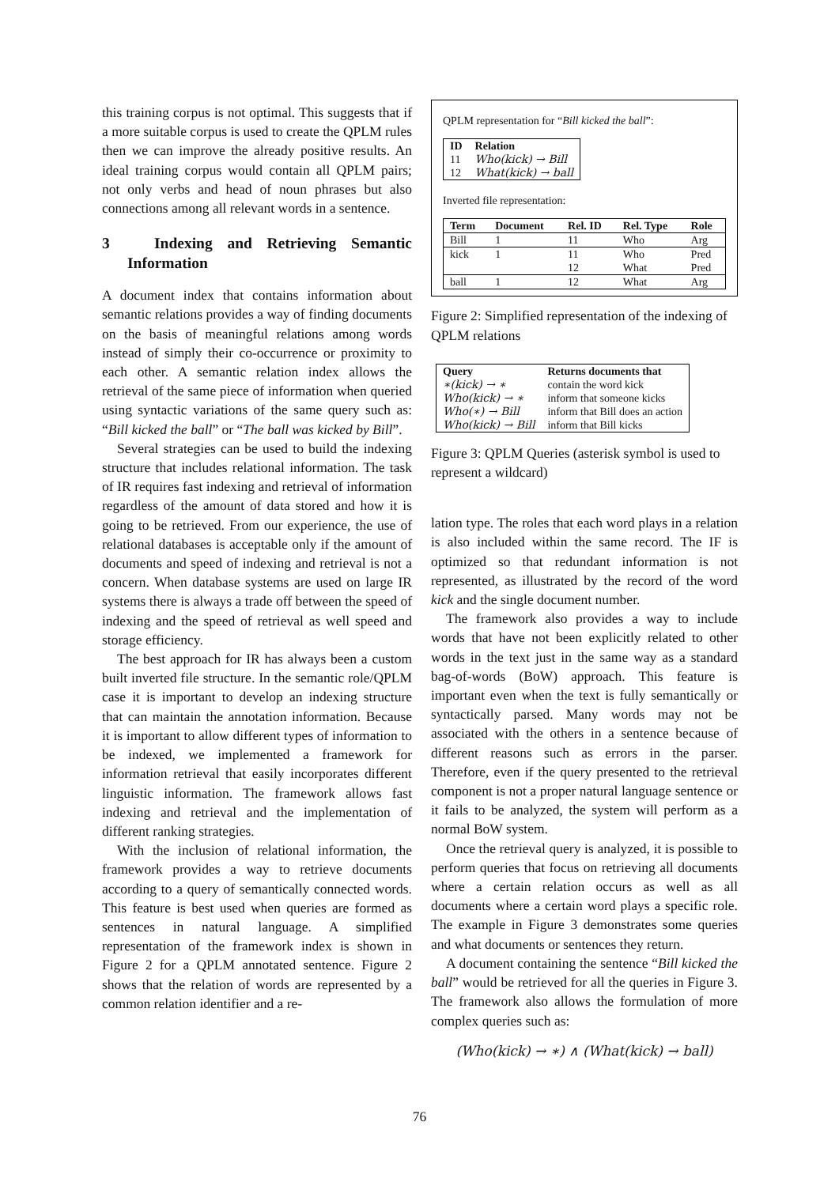this training corpus is not optimal. This suggests that if a more suitable corpus is used to create the QPLM rules then we can improve the already positive results. An ideal training corpus would contain all QPLM pairs; not only verbs and head of noun phrases but also connections among all relevant words in a sentence.
3 Indexing and Retrieving Semantic Information
A document index that contains information about semantic relations provides a way of finding documents on the basis of meaningful relations among words instead of simply their co-occurrence or proximity to each other. A semantic relation index allows the retrieval of the same piece of information when queried using syntactic variations of the same query such as: “Bill kicked the ball” or “The ball was kicked by Bill”.
Several strategies can be used to build the indexing structure that includes relational information. The task of IR requires fast indexing and retrieval of information regardless of the amount of data stored and how it is going to be retrieved. From our experience, the use of relational databases is acceptable only if the amount of documents and speed of indexing and retrieval is not a concern. When database systems are used on large IR systems there is always a trade off between the speed of indexing and the speed of retrieval as well speed and storage efficiency.
The best approach for IR has always been a custom built inverted file structure. In the semantic role/QPLM case it is important to develop an indexing structure that can maintain the annotation information. Because it is important to allow different types of information to be indexed, we implemented a framework for information retrieval that easily incorporates different linguistic information. The framework allows fast indexing and retrieval and the implementation of different ranking strategies.
With the inclusion of relational information, the framework provides a way to retrieve documents according to a query of semantically connected words. This feature is best used when queries are formed as sentences in natural language. A simplified representation of the framework index is shown in Figure 2 for a QPLM annotated sentence. Figure 2 shows that the relation of words are represented by a common relation identifier and a re-
QPLM representation for “Bill kicked the ball”:
| ID | Relation |
| --- | --- |
| 11 | Who(kick) → Bill |
| 12 | What(kick) → ball |
Inverted file representation:
| Term | Document | Rel. ID | Rel. Type | Role |
| --- | --- | --- | --- | --- |
| Bill | 1 | 11 | Who | Arg |
| kick | 1 | 11 | Who | Pred |
| | | 12 | What | Pred |
| ball | 1 | 12 | What | Arg |
Figure 2: Simplified representation of the indexing of QPLM relations
| Query | Returns documents that |
| --- | --- |
| ∗(kick) → ∗ | contain the word kick |
| Who(kick) → ∗ | inform that someone kicks |
| Who(∗) → Bill | inform that Bill does an action |
| Who(kick) → Bill | inform that Bill kicks |
Figure 3: QPLM Queries (asterisk symbol is used to represent a wildcard)
lation type. The roles that each word plays in a relation is also included within the same record. The IF is optimized so that redundant information is not represented, as illustrated by the record of the word kick and the single document number.
The framework also provides a way to include words that have not been explicitly related to other words in the text just in the same way as a standard bag-of-words (BoW) approach. This feature is important even when the text is fully semantically or syntactically parsed. Many words may not be associated with the others in a sentence because of different reasons such as errors in the parser. Therefore, even if the query presented to the retrieval component is not a proper natural language sentence or it fails to be analyzed, the system will perform as a normal BoW system.
Once the retrieval query is analyzed, it is possible to perform queries that focus on retrieving all documents where a certain relation occurs as well as all documents where a certain word plays a specific role. The example in Figure 3 demonstrates some queries and what documents or sentences they return.
A document containing the sentence “Bill kicked the ball” would be retrieved for all the queries in Figure 3. The framework also allows the formulation of more complex queries such as:
(Who(kick) → ∗) ∧ (What(kick) → ball)
76